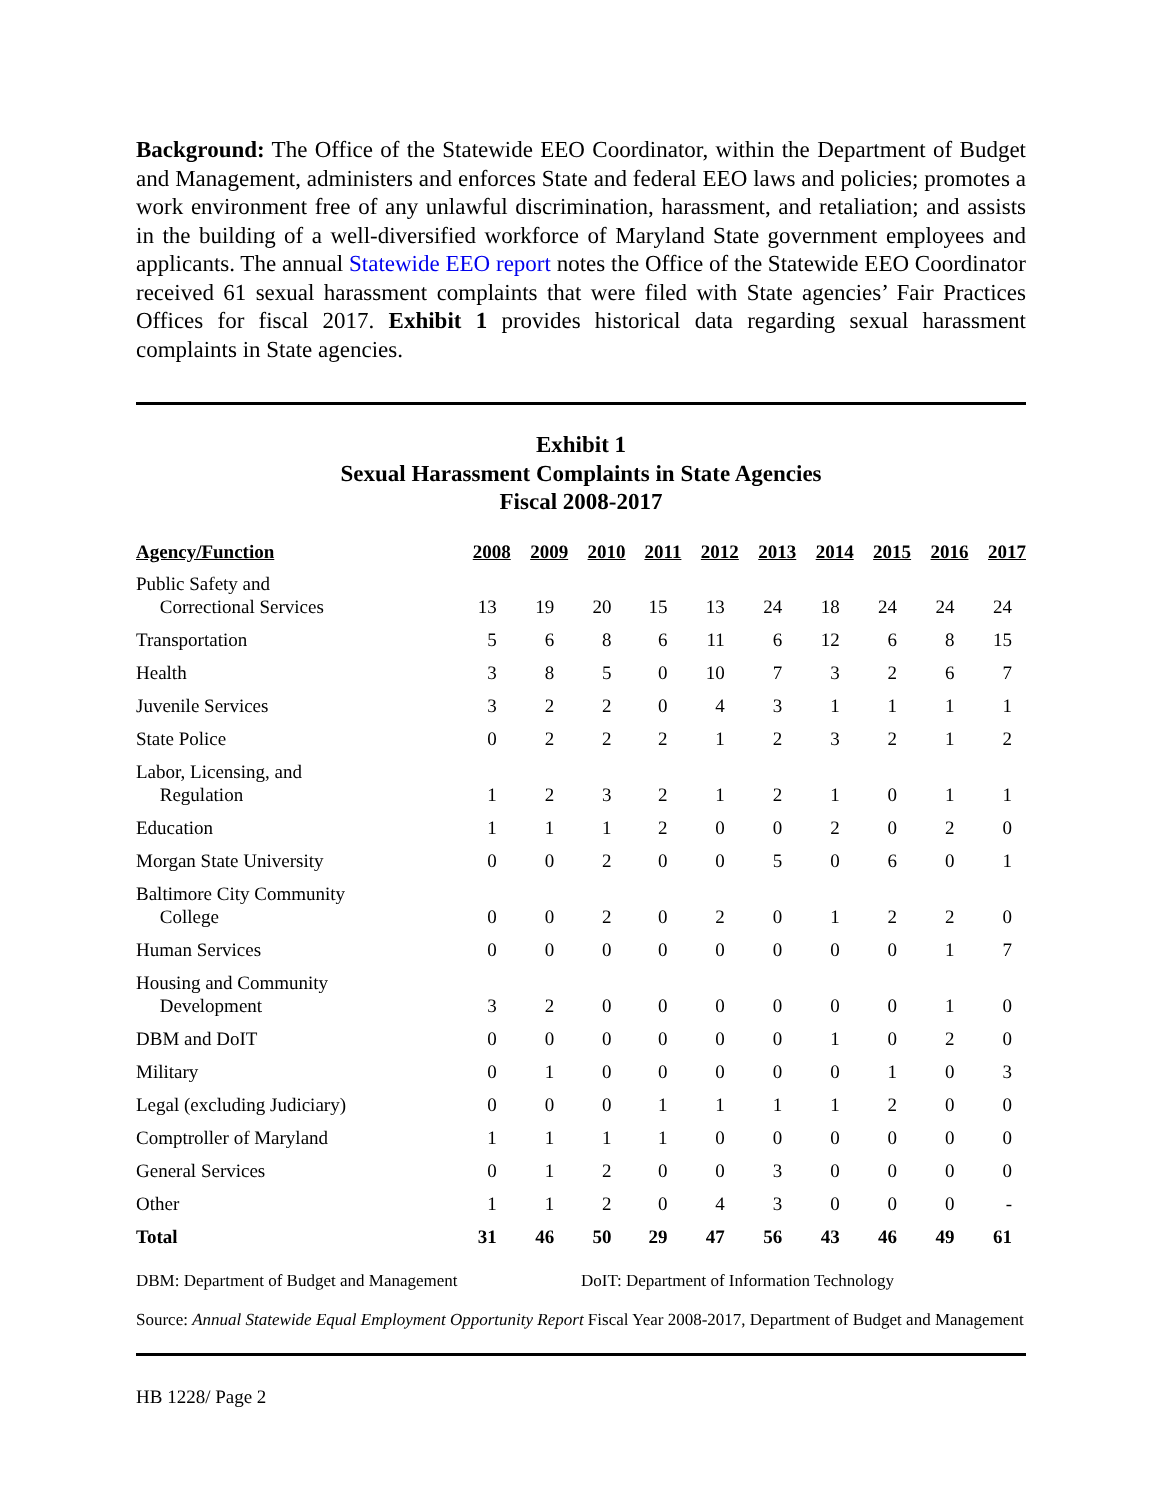Background: The Office of the Statewide EEO Coordinator, within the Department of Budget and Management, administers and enforces State and federal EEO laws and policies; promotes a work environment free of any unlawful discrimination, harassment, and retaliation; and assists in the building of a well-diversified workforce of Maryland State government employees and applicants. The annual Statewide EEO report notes the Office of the Statewide EEO Coordinator received 61 sexual harassment complaints that were filed with State agencies’ Fair Practices Offices for fiscal 2017. Exhibit 1 provides historical data regarding sexual harassment complaints in State agencies.
Exhibit 1
Sexual Harassment Complaints in State Agencies
Fiscal 2008-2017
| Agency/Function | 2008 | 2009 | 2010 | 2011 | 2012 | 2013 | 2014 | 2015 | 2016 | 2017 |
| --- | --- | --- | --- | --- | --- | --- | --- | --- | --- | --- |
| Public Safety and Correctional Services | 13 | 19 | 20 | 15 | 13 | 24 | 18 | 24 | 24 | 24 |
| Transportation | 5 | 6 | 8 | 6 | 11 | 6 | 12 | 6 | 8 | 15 |
| Health | 3 | 8 | 5 | 0 | 10 | 7 | 3 | 2 | 6 | 7 |
| Juvenile Services | 3 | 2 | 2 | 0 | 4 | 3 | 1 | 1 | 1 | 1 |
| State Police | 0 | 2 | 2 | 2 | 1 | 2 | 3 | 2 | 1 | 2 |
| Labor, Licensing, and Regulation | 1 | 2 | 3 | 2 | 1 | 2 | 1 | 0 | 1 | 1 |
| Education | 1 | 1 | 1 | 2 | 0 | 0 | 2 | 0 | 2 | 0 |
| Morgan State University | 0 | 0 | 2 | 0 | 0 | 5 | 0 | 6 | 0 | 1 |
| Baltimore City Community College | 0 | 0 | 2 | 0 | 2 | 0 | 1 | 2 | 2 | 0 |
| Human Services | 0 | 0 | 0 | 0 | 0 | 0 | 0 | 0 | 1 | 7 |
| Housing and Community Development | 3 | 2 | 0 | 0 | 0 | 0 | 0 | 0 | 1 | 0 |
| DBM and DoIT | 0 | 0 | 0 | 0 | 0 | 0 | 1 | 0 | 2 | 0 |
| Military | 0 | 1 | 0 | 0 | 0 | 0 | 0 | 1 | 0 | 3 |
| Legal (excluding Judiciary) | 0 | 0 | 0 | 1 | 1 | 1 | 1 | 2 | 0 | 0 |
| Comptroller of Maryland | 1 | 1 | 1 | 1 | 0 | 0 | 0 | 0 | 0 | 0 |
| General Services | 0 | 1 | 2 | 0 | 0 | 3 | 0 | 0 | 0 | 0 |
| Other | 1 | 1 | 2 | 0 | 4 | 3 | 0 | 0 | 0 | - |
| Total | 31 | 46 | 50 | 29 | 47 | 56 | 43 | 46 | 49 | 61 |
DBM: Department of Budget and Management DoIT: Department of Information Technology
Source: Annual Statewide Equal Employment Opportunity Report Fiscal Year 2008-2017, Department of Budget and Management
HB 1228/ Page 2